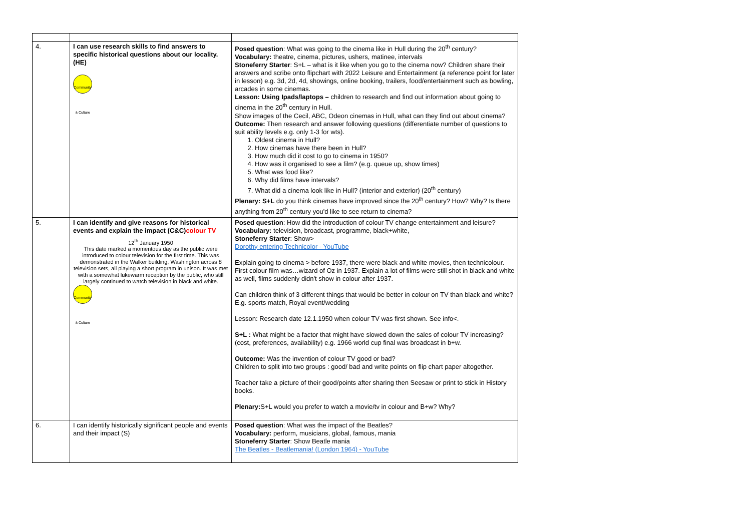| 4. | I can use research skills to find answers to specific historical questions about our locality. (HE) Community & Culture | Posed question : What was going to the cinema like in Hull during the 20<sup>th</sup> century? Vocabulary: theatre, cinema, pictures, ushers, matinee, intervals Stoneferry Starter : S+L – what is it like when you go to the cinema now? Children share their answers and scribe onto flipchart with 2022 Leisure and Entertainment (a reference point for later in lesson) e.g. 3d, 2d, 4d, showings, online booking, trailers, food/entertainment such as bowling, arcades in some cinemas. Lesson: Using Ipads/laptops – children to research and find out information about going to cinema in the 20<sup>th</sup> century in Hull. Show images of the Cecil, ABC, Odeon cinemas in Hull, what can they find out about cinema? Outcome: Then research and answer following questions (differentiate number of questions to suit ability levels e.g. only 1-3 for wts). 1. Oldest cinema in Hull? 2. How cinemas have there been in Hull? 3. How much did it cost to go to cinema in 1950? 4. How was it organised to see a film? (e.g. queue up, show times) 5. What was food like? 6. Why did films have intervals? 7. What did a cinema look like in Hull? (interior and exterior) (20<sup>th</sup> century) Plenary: S+L do you think cinemas have improved since the 20<sup>th</sup> century? How? Why? Is there anything from 20<sup>th</sup> century you'd like to see return to cinema? |
| 5. | I can identify and give reasons for historical events and explain the impact (C&C) colour TV 12<sup>th</sup> January 1950 This date marked a momentous day as the public were introduced to colour television for the first time. This was demonstrated in the Walker building, Washington across 8 television sets, all playing a short program in unison. It was met with a somewhat lukewarm reception by the public, who still largely continued to watch television in black and white. Community & Culture | Posed question : How did the introduction of colour TV change entertainment and leisure? Vocabulary: television, broadcast, programme, black+white, Stoneferry Starter : Show> Dorothy entering Technicolor - YouTube Explain going to cinema > before 1937, there were black and white movies, then technicolour. First colour film was…wizard of Oz in 1937. Explain a lot of films were still shot in black and white as well, films suddenly didn't show in colour after 1937. Can children think of 3 different things that would be better in colour on TV than black and white? E.g. sports match, Royal event/wedding Lesson: Research date 12.1.1950 when colour TV was first shown. See info<. S+L : What might be a factor that might have slowed down the sales of colour TV increasing? (cost, preferences, availability) e.g. 1966 world cup final was broadcast in b+w. Outcome: Was the invention of colour TV good or bad? Children to split into two groups : good/ bad and write points on flip chart paper altogether. Teacher take a picture of their good/points after sharing then Seesaw or print to stick in History books. Plenary: S+L would you prefer to watch a movie/tv in colour and B+w? Why? |
| 6. | I can identify historically significant people and events and their impact (S) | Posed question : What was the impact of the Beatles? Vocabulary: perform, musicians, global, famous, mania Stoneferry Starter : Show Beatle mania The Beatles - Beatlemania! (London 1964) - YouTube |